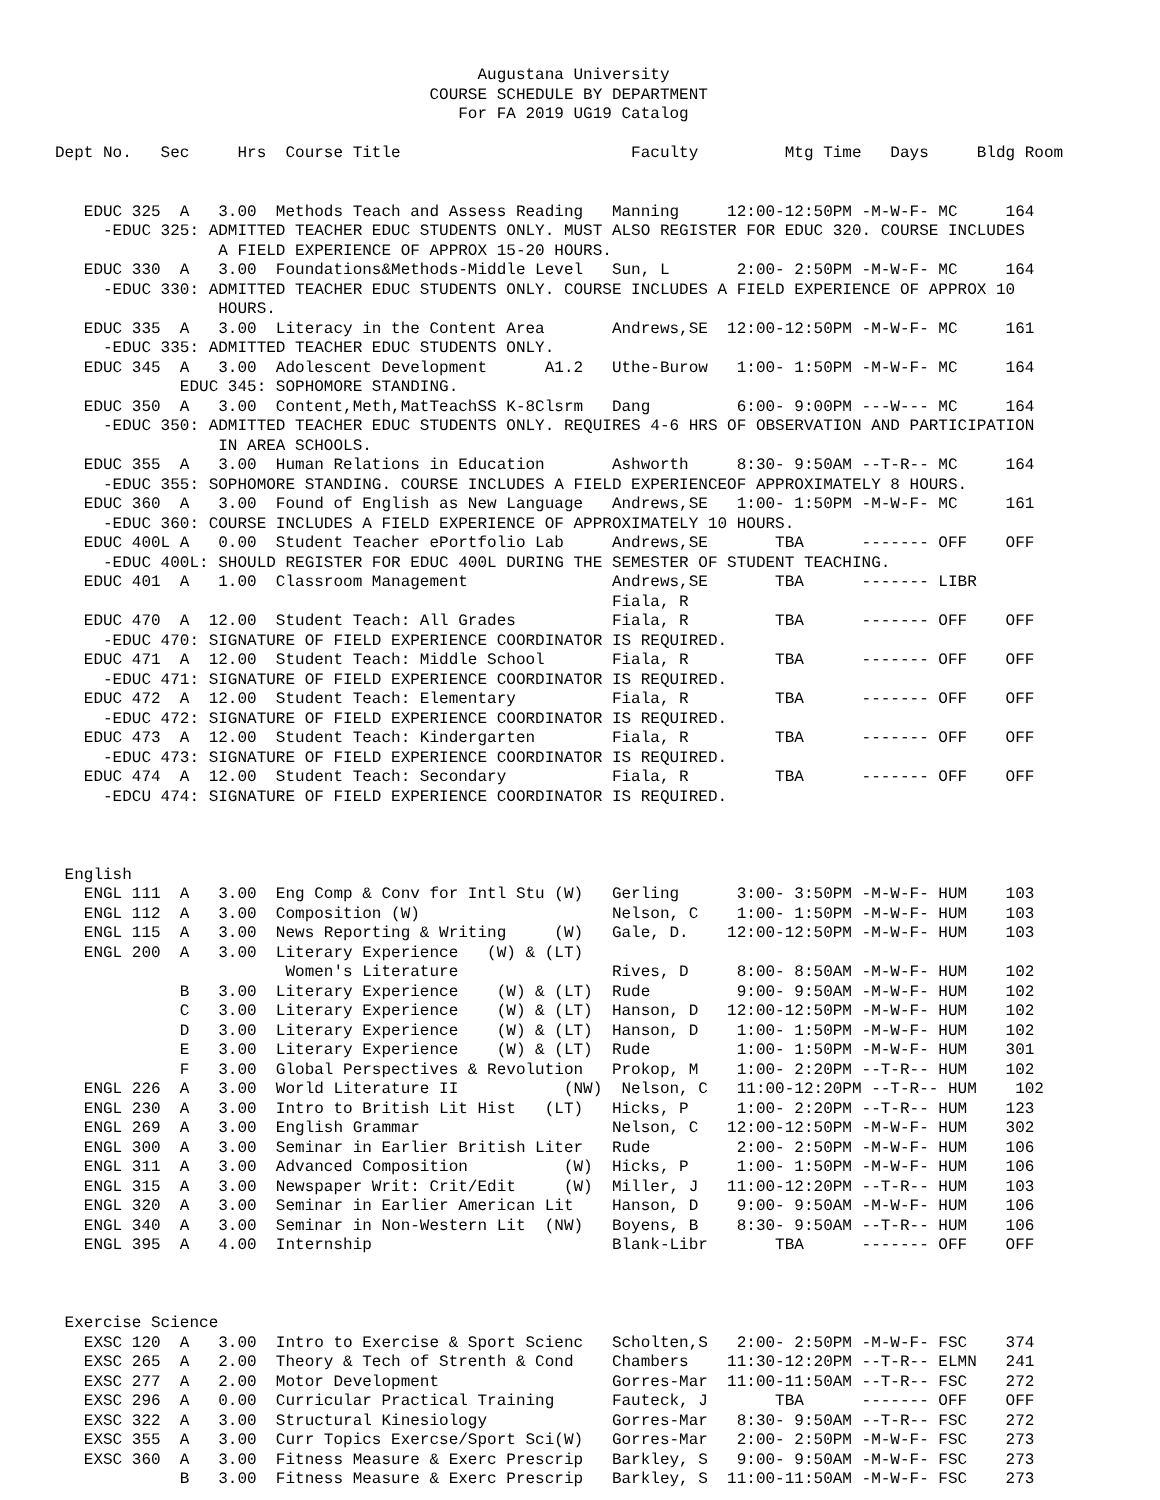Augustana University
                                       COURSE SCHEDULE BY DEPARTMENT
                                          For FA 2019 UG19 Catalog

Dept No.   Sec     Hrs  Course Title                        Faculty         Mtg Time   Days     Bldg Room


   EDUC 325  A   3.00  Methods Teach and Assess Reading   Manning     12:00-12:50PM -M-W-F- MC     164
     -EDUC 325: ADMITTED TEACHER EDUC STUDENTS ONLY. MUST ALSO REGISTER FOR EDUC 320. COURSE INCLUDES
                 A FIELD EXPERIENCE OF APPROX 15-20 HOURS.
   EDUC 330  A   3.00  Foundations&Methods-Middle Level   Sun, L       2:00- 2:50PM -M-W-F- MC     164
     -EDUC 330: ADMITTED TEACHER EDUC STUDENTS ONLY. COURSE INCLUDES A FIELD EXPERIENCE OF APPROX 10
                 HOURS.
   EDUC 335  A   3.00  Literacy in the Content Area       Andrews,SE  12:00-12:50PM -M-W-F- MC     161
     -EDUC 335: ADMITTED TEACHER EDUC STUDENTS ONLY.
   EDUC 345  A   3.00  Adolescent Development      A1.2   Uthe-Burow   1:00- 1:50PM -M-W-F- MC     164
             EDUC 345: SOPHOMORE STANDING.
   EDUC 350  A   3.00  Content,Meth,MatTeachSS K-8Clsrm   Dang         6:00- 9:00PM ---W--- MC     164
     -EDUC 350: ADMITTED TEACHER EDUC STUDENTS ONLY. REQUIRES 4-6 HRS OF OBSERVATION AND PARTICIPATION
                 IN AREA SCHOOLS.
   EDUC 355  A   3.00  Human Relations in Education       Ashworth     8:30- 9:50AM --T-R-- MC     164
     -EDUC 355: SOPHOMORE STANDING. COURSE INCLUDES A FIELD EXPERIENCEOF APPROXIMATELY 8 HOURS.
   EDUC 360  A   3.00  Found of English as New Language   Andrews,SE   1:00- 1:50PM -M-W-F- MC     161
     -EDUC 360: COURSE INCLUDES A FIELD EXPERIENCE OF APPROXIMATELY 10 HOURS.
   EDUC 400L A   0.00  Student Teacher ePortfolio Lab     Andrews,SE       TBA      ------- OFF    OFF
     -EDUC 400L: SHOULD REGISTER FOR EDUC 400L DURING THE SEMESTER OF STUDENT TEACHING.
   EDUC 401  A   1.00  Classroom Management               Andrews,SE       TBA      ------- LIBR
                                                          Fiala, R
   EDUC 470  A  12.00  Student Teach: All Grades          Fiala, R         TBA      ------- OFF    OFF
     -EDUC 470: SIGNATURE OF FIELD EXPERIENCE COORDINATOR IS REQUIRED.
   EDUC 471  A  12.00  Student Teach: Middle School       Fiala, R         TBA      ------- OFF    OFF
     -EDUC 471: SIGNATURE OF FIELD EXPERIENCE COORDINATOR IS REQUIRED.
   EDUC 472  A  12.00  Student Teach: Elementary          Fiala, R         TBA      ------- OFF    OFF
     -EDUC 472: SIGNATURE OF FIELD EXPERIENCE COORDINATOR IS REQUIRED.
   EDUC 473  A  12.00  Student Teach: Kindergarten        Fiala, R         TBA      ------- OFF    OFF
     -EDUC 473: SIGNATURE OF FIELD EXPERIENCE COORDINATOR IS REQUIRED.
   EDUC 474  A  12.00  Student Teach: Secondary           Fiala, R         TBA      ------- OFF    OFF
     -EDCU 474: SIGNATURE OF FIELD EXPERIENCE COORDINATOR IS REQUIRED.



 English
   ENGL 111  A   3.00  Eng Comp & Conv for Intl Stu (W)   Gerling      3:00- 3:50PM -M-W-F- HUM    103
   ENGL 112  A   3.00  Composition (W)                    Nelson, C    1:00- 1:50PM -M-W-F- HUM    103
   ENGL 115  A   3.00  News Reporting & Writing     (W)   Gale, D.    12:00-12:50PM -M-W-F- HUM    103
   ENGL 200  A   3.00  Literary Experience   (W) & (LT)
                        Women's Literature                Rives, D     8:00- 8:50AM -M-W-F- HUM    102
             B   3.00  Literary Experience    (W) & (LT)  Rude         9:00- 9:50AM -M-W-F- HUM    102
             C   3.00  Literary Experience    (W) & (LT)  Hanson, D   12:00-12:50PM -M-W-F- HUM    102
             D   3.00  Literary Experience    (W) & (LT)  Hanson, D    1:00- 1:50PM -M-W-F- HUM    102
             E   3.00  Literary Experience    (W) & (LT)  Rude         1:00- 1:50PM -M-W-F- HUM    301
             F   3.00  Global Perspectives & Revolution   Prokop, M    1:00- 2:20PM --T-R-- HUM    102
   ENGL 226  A   3.00  World Literature II           (NW)  Nelson, C   11:00-12:20PM --T-R-- HUM    102
   ENGL 230  A   3.00  Intro to British Lit Hist   (LT)   Hicks, P     1:00- 2:20PM --T-R-- HUM    123
   ENGL 269  A   3.00  English Grammar                    Nelson, C   12:00-12:50PM -M-W-F- HUM    302
   ENGL 300  A   3.00  Seminar in Earlier British Liter   Rude         2:00- 2:50PM -M-W-F- HUM    106
   ENGL 311  A   3.00  Advanced Composition          (W)  Hicks, P     1:00- 1:50PM -M-W-F- HUM    106
   ENGL 315  A   3.00  Newspaper Writ: Crit/Edit     (W)  Miller, J   11:00-12:20PM --T-R-- HUM    103
   ENGL 320  A   3.00  Seminar in Earlier American Lit    Hanson, D    9:00- 9:50AM -M-W-F- HUM    106
   ENGL 340  A   3.00  Seminar in Non-Western Lit  (NW)   Boyens, B    8:30- 9:50AM --T-R-- HUM    106
   ENGL 395  A   4.00  Internship                         Blank-Libr       TBA      ------- OFF    OFF



 Exercise Science
   EXSC 120  A   3.00  Intro to Exercise & Sport Scienc   Scholten,S   2:00- 2:50PM -M-W-F- FSC    374
   EXSC 265  A   2.00  Theory & Tech of Strenth & Cond    Chambers    11:30-12:20PM --T-R-- ELMN   241
   EXSC 277  A   2.00  Motor Development                  Gorres-Mar  11:00-11:50AM --T-R-- FSC    272
   EXSC 296  A   0.00  Curricular Practical Training      Fauteck, J       TBA      ------- OFF    OFF
   EXSC 322  A   3.00  Structural Kinesiology             Gorres-Mar   8:30- 9:50AM --T-R-- FSC    272
   EXSC 355  A   3.00  Curr Topics Exercse/Sport Sci(W)   Gorres-Mar   2:00- 2:50PM -M-W-F- FSC    273
   EXSC 360  A   3.00  Fitness Measure & Exerc Prescrip   Barkley, S   9:00- 9:50AM -M-W-F- FSC    273
             B   3.00  Fitness Measure & Exerc Prescrip   Barkley, S  11:00-11:50AM -M-W-F- FSC    273